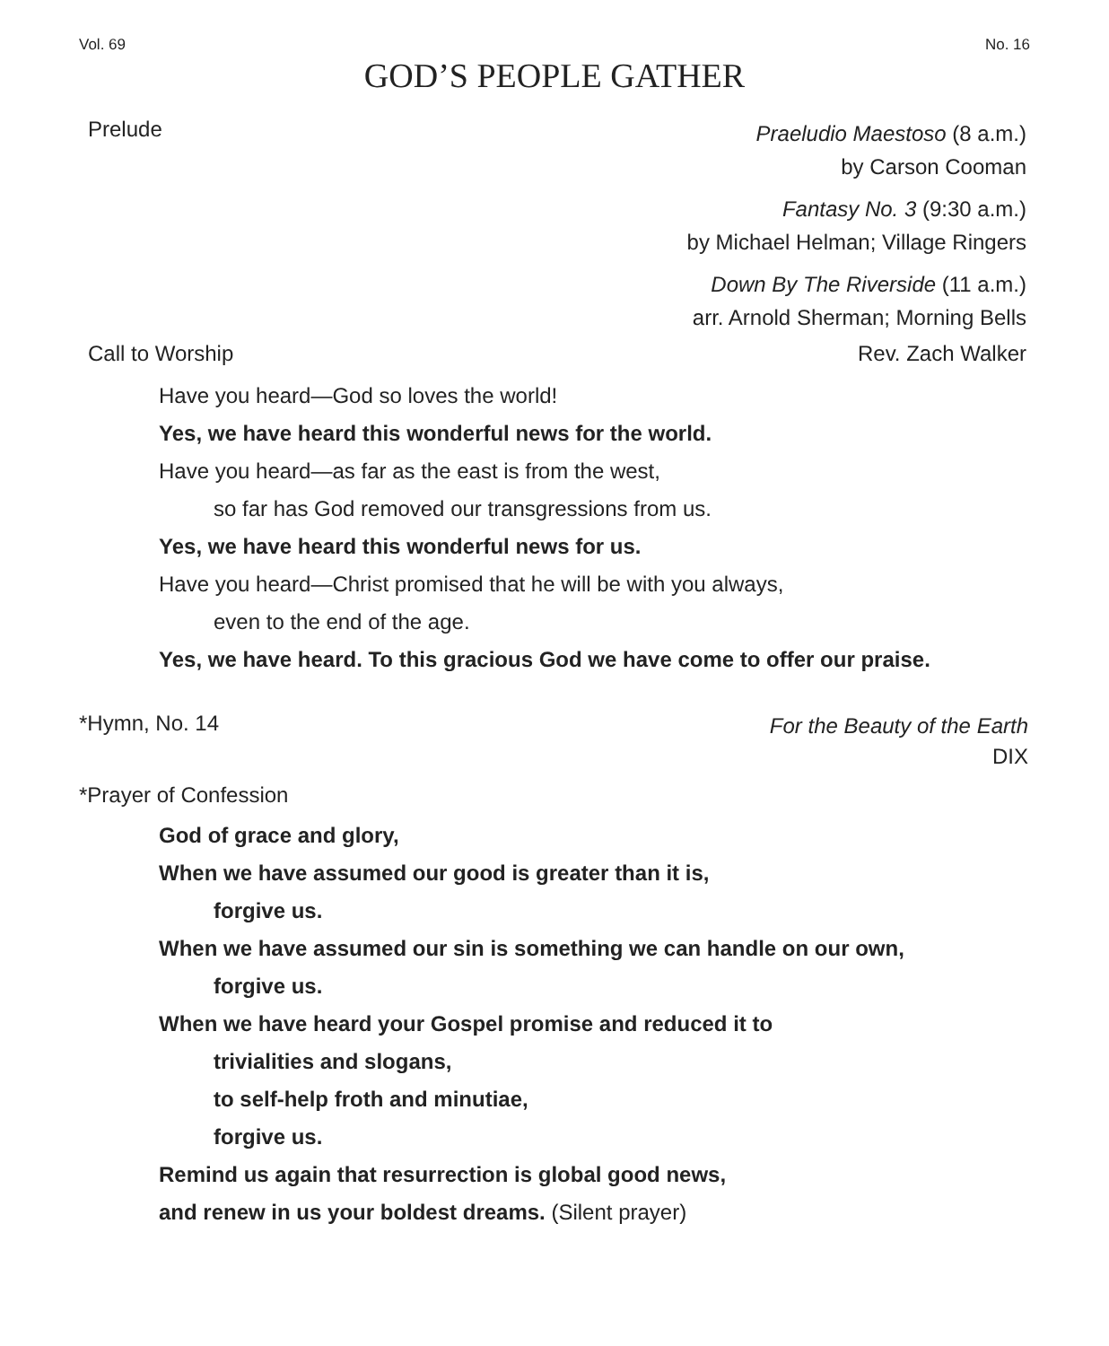Vol. 69 No. 16
GOD’S PEOPLE GATHER
Prelude
Praeludio Maestoso (8 a.m.)
by Carson Cooman
Fantasy No. 3 (9:30 a.m.)
by Michael Helman; Village Ringers
Down By The Riverside (11 a.m.)
arr. Arnold Sherman; Morning Bells
Call to Worship Rev. Zach Walker
Have you heard—God so loves the world!
Yes, we have heard this wonderful news for the world.
Have you heard—as far as the east is from the west,
so far has God removed our transgressions from us.
Yes, we have heard this wonderful news for us.
Have you heard—Christ promised that he will be with you always,
even to the end of the age.
Yes, we have heard. To this gracious God we have come to offer our praise.
*Hymn, No. 14
For the Beauty of the Earth
DIX
*Prayer of Confession
God of grace and glory,
When we have assumed our good is greater than it is,
forgive us.
When we have assumed our sin is something we can handle on our own,
forgive us.
When we have heard your Gospel promise and reduced it to
trivialities and slogans,
to self-help froth and minutiae,
forgive us.
Remind us again that resurrection is global good news,
and renew in us your boldest dreams. (Silent prayer)